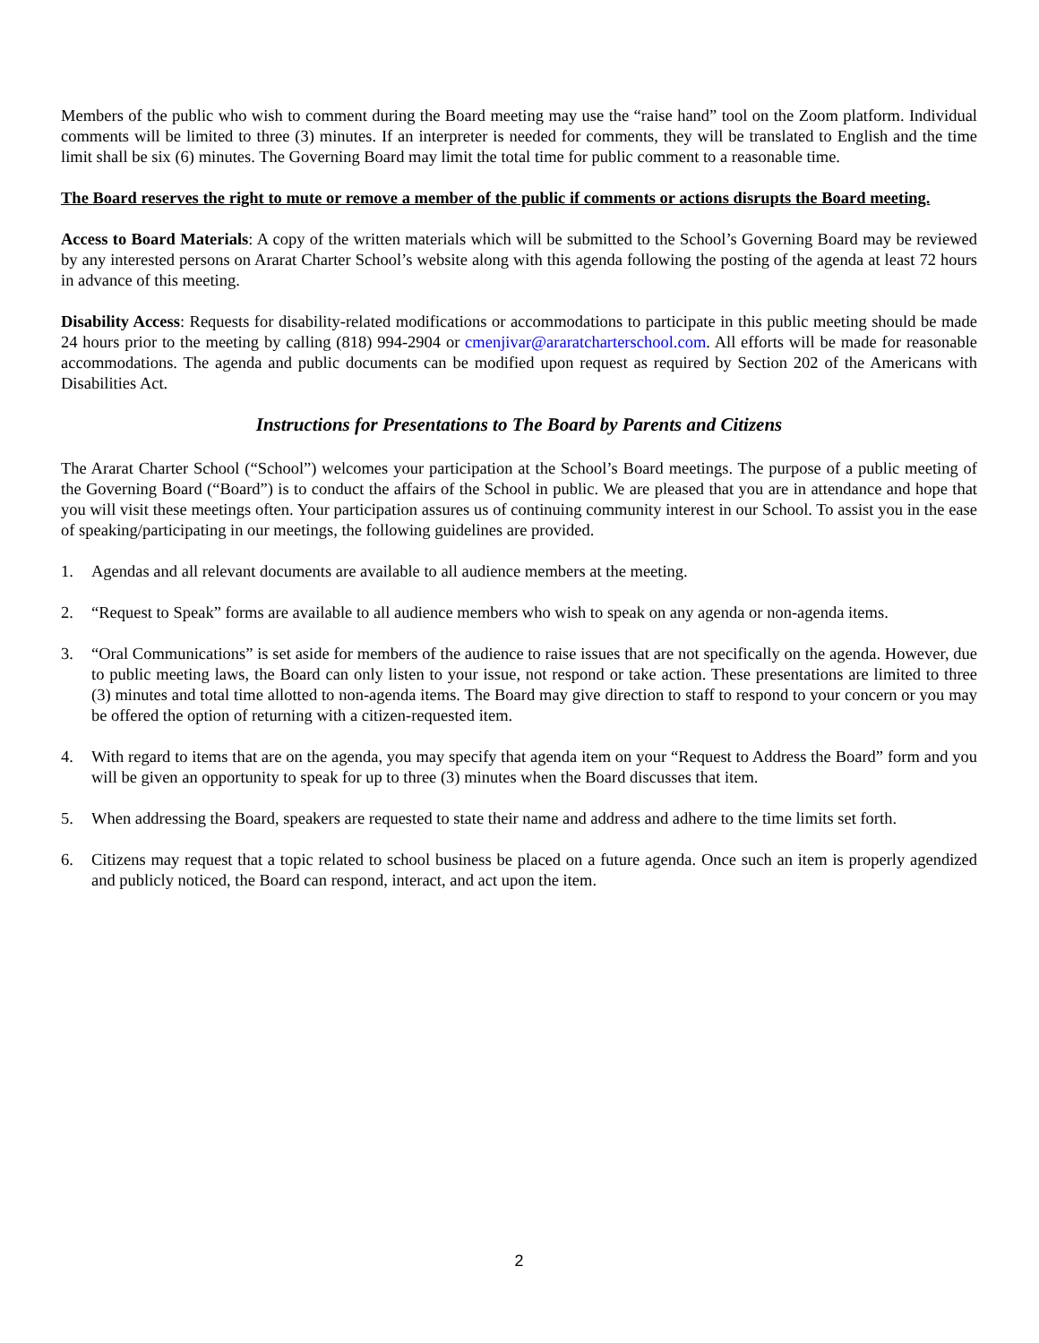Members of the public who wish to comment during the Board meeting may use the “raise hand” tool on the Zoom platform. Individual comments will be limited to three (3) minutes. If an interpreter is needed for comments, they will be translated to English and the time limit shall be six (6) minutes. The Governing Board may limit the total time for public comment to a reasonable time.
The Board reserves the right to mute or remove a member of the public if comments or actions disrupts the Board meeting.
Access to Board Materials: A copy of the written materials which will be submitted to the School’s Governing Board may be reviewed by any interested persons on Ararat Charter School’s website along with this agenda following the posting of the agenda at least 72 hours in advance of this meeting.
Disability Access: Requests for disability-related modifications or accommodations to participate in this public meeting should be made 24 hours prior to the meeting by calling (818) 994-2904 or cmenjivar@araratcharterschool.com. All efforts will be made for reasonable accommodations. The agenda and public documents can be modified upon request as required by Section 202 of the Americans with Disabilities Act.
Instructions for Presentations to The Board by Parents and Citizens
The Ararat Charter School (“School”) welcomes your participation at the School’s Board meetings. The purpose of a public meeting of the Governing Board (“Board”) is to conduct the affairs of the School in public. We are pleased that you are in attendance and hope that you will visit these meetings often. Your participation assures us of continuing community interest in our School. To assist you in the ease of speaking/participating in our meetings, the following guidelines are provided.
1. Agendas and all relevant documents are available to all audience members at the meeting.
2. “Request to Speak” forms are available to all audience members who wish to speak on any agenda or non-agenda items.
3. “Oral Communications” is set aside for members of the audience to raise issues that are not specifically on the agenda. However, due to public meeting laws, the Board can only listen to your issue, not respond or take action. These presentations are limited to three (3) minutes and total time allotted to non-agenda items. The Board may give direction to staff to respond to your concern or you may be offered the option of returning with a citizen-requested item.
4. With regard to items that are on the agenda, you may specify that agenda item on your “Request to Address the Board” form and you will be given an opportunity to speak for up to three (3) minutes when the Board discusses that item.
5. When addressing the Board, speakers are requested to state their name and address and adhere to the time limits set forth.
6. Citizens may request that a topic related to school business be placed on a future agenda. Once such an item is properly agendized and publicly noticed, the Board can respond, interact, and act upon the item.
2